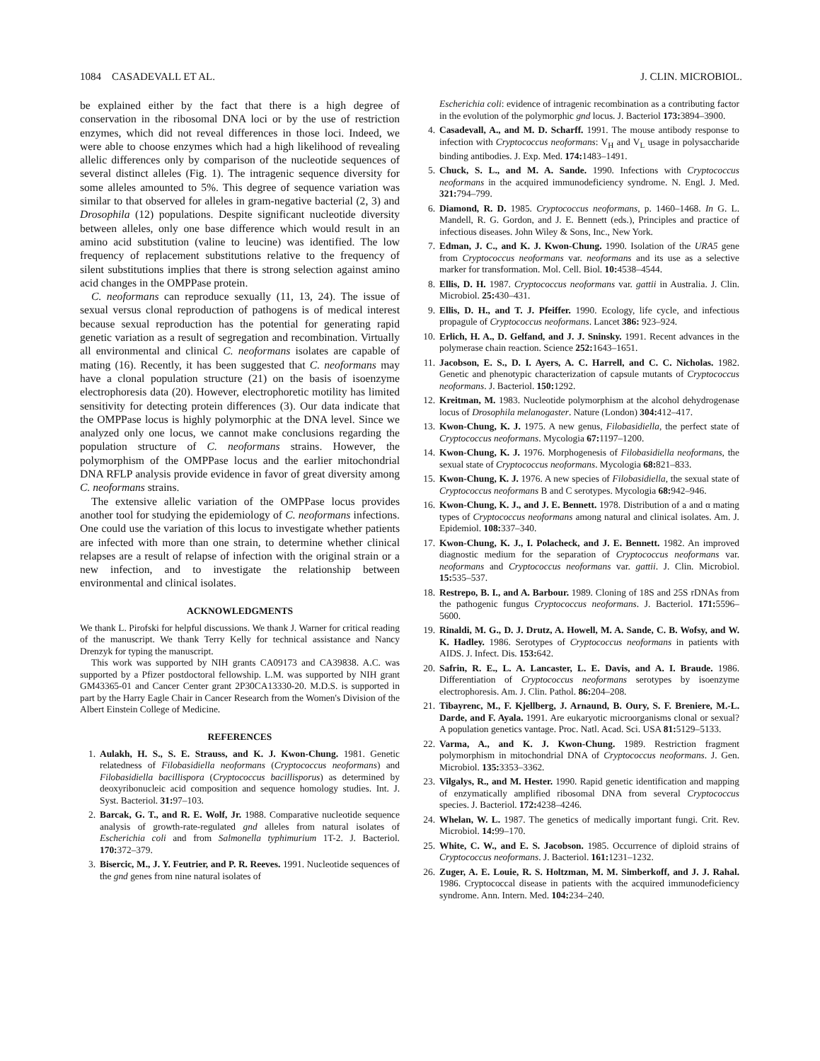1084 CASADEVALL ET AL. J. CLIN. MICROBIOL.
be explained either by the fact that there is a high degree of conservation in the ribosomal DNA loci or by the use of restriction enzymes, which did not reveal differences in those loci. Indeed, we were able to choose enzymes which had a high likelihood of revealing allelic differences only by comparison of the nucleotide sequences of several distinct alleles (Fig. 1). The intragenic sequence diversity for some alleles amounted to 5%. This degree of sequence variation was similar to that observed for alleles in gram-negative bacterial (2, 3) and Drosophila (12) populations. Despite significant nucleotide diversity between alleles, only one base difference which would result in an amino acid substitution (valine to leucine) was identified. The low frequency of replacement substitutions relative to the frequency of silent substitutions implies that there is strong selection against amino acid changes in the OMPPase protein.
C. neoformans can reproduce sexually (11, 13, 24). The issue of sexual versus clonal reproduction of pathogens is of medical interest because sexual reproduction has the potential for generating rapid genetic variation as a result of segregation and recombination. Virtually all environmental and clinical C. neoformans isolates are capable of mating (16). Recently, it has been suggested that C. neoformans may have a clonal population structure (21) on the basis of isoenzyme electrophoresis data (20). However, electrophoretic motility has limited sensitivity for detecting protein differences (3). Our data indicate that the OMPPase locus is highly polymorphic at the DNA level. Since we analyzed only one locus, we cannot make conclusions regarding the population structure of C. neoformans strains. However, the polymorphism of the OMPPase locus and the earlier mitochondrial DNA RFLP analysis provide evidence in favor of great diversity among C. neoformans strains.
The extensive allelic variation of the OMPPase locus provides another tool for studying the epidemiology of C. neoformans infections. One could use the variation of this locus to investigate whether patients are infected with more than one strain, to determine whether clinical relapses are a result of relapse of infection with the original strain or a new infection, and to investigate the relationship between environmental and clinical isolates.
ACKNOWLEDGMENTS
We thank L. Pirofski for helpful discussions. We thank J. Warner for critical reading of the manuscript. We thank Terry Kelly for technical assistance and Nancy Drenzyk for typing the manuscript.
This work was supported by NIH grants CA09173 and CA39838. A.C. was supported by a Pfizer postdoctoral fellowship. L.M. was supported by NIH grant GM43365-01 and Cancer Center grant 2P30CA13330-20. M.D.S. is supported in part by the Harry Eagle Chair in Cancer Research from the Women's Division of the Albert Einstein College of Medicine.
REFERENCES
1. Aulakh, H. S., S. E. Strauss, and K. J. Kwon-Chung. 1981. Genetic relatedness of Filobasidiella neoformans (Cryptococcus neoformans) and Filobasidiella bacillispora (Cryptococcus bacillisporus) as determined by deoxyribonucleic acid composition and sequence homology studies. Int. J. Syst. Bacteriol. 31: 97–103.
2. Barcak, G. T., and R. E. Wolf, Jr. 1988. Comparative nucleotide sequence analysis of growth-rate-regulated gnd alleles from natural isolates of Escherichia coli and from Salmonella typhimurium 1T-2. J. Bacteriol. 170: 372–379.
3. Bisercic, M., J. Y. Feutrier, and P. R. Reeves. 1991. Nucleotide sequences of the gnd genes from nine natural isolates of
Escherichia coli: evidence of intragenic recombination as a contributing factor in the evolution of the polymorphic gnd locus. J. Bacteriol 173: 3894–3900.
4. Casadevall, A., and M. D. Scharff. 1991. The mouse antibody response to infection with Cryptococcus neoformans: V<sub>H</sub> and V<sub>L</sub> usage in polysaccharide binding antibodies. J. Exp. Med. 174: 1483–1491.
5. Chuck, S. L., and M. A. Sande. 1990. Infections with Cryptococcus neoformans in the acquired immunodeficiency syndrome. N. Engl. J. Med. 321: 794–799.
6. Diamond, R. D. 1985. Cryptococcus neoformans, p. 1460–1468. In G. L. Mandell, R. G. Gordon, and J. E. Bennett (eds.), Principles and practice of infectious diseases. John Wiley & Sons, Inc., New York.
7. Edman, J. C., and K. J. Kwon-Chung. 1990. Isolation of the URA5 gene from Cryptococcus neoformans var. neoformans and its use as a selective marker for transformation. Mol. Cell. Biol. 10: 4538–4544.
8. Ellis, D. H. 1987. Cryptococcus neoformans var. gattii in Australia. J. Clin. Microbiol. 25: 430–431.
9. Ellis, D. H., and T. J. Pfeiffer. 1990. Ecology, life cycle, and infectious propagule of Cryptococcus neoformans. Lancet 386: 923–924.
10. Erlich, H. A., D. Gelfand, and J. J. Sninsky. 1991. Recent advances in the polymerase chain reaction. Science 252: 1643–1651.
11. Jacobson, E. S., D. I. Ayers, A. C. Harrell, and C. C. Nicholas. 1982. Genetic and phenotypic characterization of capsule mutants of Cryptococcus neoformans. J. Bacteriol. 150: 1292.
12. Kreitman, M. 1983. Nucleotide polymorphism at the alcohol dehydrogenase locus of Drosophila melanogaster. Nature (London) 304: 412–417.
13. Kwon-Chung, K. J. 1975. A new genus, Filobasidiella, the perfect state of Cryptococcus neoformans. Mycologia 67: 1197–1200.
14. Kwon-Chung, K. J. 1976. Morphogenesis of Filobasidiella neoformans, the sexual state of Cryptococcus neoformans. Mycologia 68: 821–833.
15. Kwon-Chung, K. J. 1976. A new species of Filobasidiella, the sexual state of Cryptococcus neoformans B and C serotypes. Mycologia 68: 942–946.
16. Kwon-Chung, K. J., and J. E. Bennett. 1978. Distribution of a and α mating types of Cryptococcus neoformans among natural and clinical isolates. Am. J. Epidemiol. 108: 337–340.
17. Kwon-Chung, K. J., I. Polacheck, and J. E. Bennett. 1982. An improved diagnostic medium for the separation of Cryptococcus neoformans var. neoformans and Cryptococcus neoformans var. gattii. J. Clin. Microbiol. 15: 535–537.
18. Restrepo, B. I., and A. Barbour. 1989. Cloning of 18S and 25S rDNAs from the pathogenic fungus Cryptococcus neoformans. J. Bacteriol. 171: 5596–5600.
19. Rinaldi, M. G., D. J. Drutz, A. Howell, M. A. Sande, C. B. Wofsy, and W. K. Hadley. 1986. Serotypes of Cryptococcus neoformans in patients with AIDS. J. Infect. Dis. 153: 642.
20. Safrin, R. E., L. A. Lancaster, L. E. Davis, and A. I. Braude. 1986. Differentiation of Cryptococcus neoformans serotypes by isoenzyme electrophoresis. Am. J. Clin. Pathol. 86: 204–208.
21. Tibayrenc, M., F. Kjellberg, J. Arnaund, B. Oury, S. F. Breniere, M.-L. Darde, and F. Ayala. 1991. Are eukaryotic microorganisms clonal or sexual? A population genetics vantage. Proc. Natl. Acad. Sci. USA 81: 5129–5133.
22. Varma, A., and K. J. Kwon-Chung. 1989. Restriction fragment polymorphism in mitochondrial DNA of Cryptococcus neoformans. J. Gen. Microbiol. 135: 3353–3362.
23. Vilgalys, R., and M. Hester. 1990. Rapid genetic identification and mapping of enzymatically amplified ribosomal DNA from several Cryptococcus species. J. Bacteriol. 172: 4238–4246.
24. Whelan, W. L. 1987. The genetics of medically important fungi. Crit. Rev. Microbiol. 14: 99–170.
25. White, C. W., and E. S. Jacobson. 1985. Occurrence of diploid strains of Cryptococcus neoformans. J. Bacteriol. 161: 1231–1232.
26. Zuger, A. E. Louie, R. S. Holtzman, M. M. Simberkoff, and J. J. Rahal. 1986. Cryptococcal disease in patients with the acquired immunodeficiency syndrome. Ann. Intern. Med. 104: 234–240.